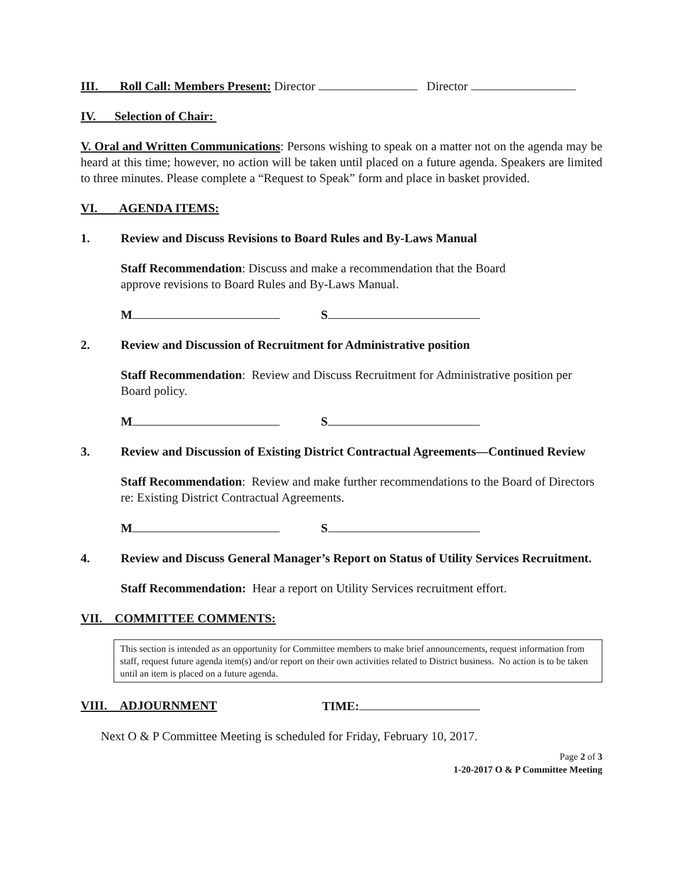III. Roll Call: Members Present: Director Director
IV. Selection of Chair:
V. Oral and Written Communications: Persons wishing to speak on a matter not on the agenda may be heard at this time; however, no action will be taken until placed on a future agenda. Speakers are limited to three minutes. Please complete a “Request to Speak” form and place in basket provided.
VI. AGENDA ITEMS:
1. Review and Discuss Revisions to Board Rules and By-Laws Manual
Staff Recommendation: Discuss and make a recommendation that the Board
approve revisions to Board Rules and By-Laws Manual.
M S
2. Review and Discussion of Recruitment for Administrative position
Staff Recommendation: Review and Discuss Recruitment for Administrative position per Board policy.
M S
3. Review and Discussion of Existing District Contractual Agreements—Continued Review
Staff Recommendation: Review and make further recommendations to the Board of Directors re: Existing District Contractual Agreements.
M S
4. Review and Discuss General Manager’s Report on Status of Utility Services Recruitment.
Staff Recommendation: Hear a report on Utility Services recruitment effort.
VII. COMMITTEE COMMENTS:
This section is intended as an opportunity for Committee members to make brief announcements, request information from staff, request future agenda item(s) and/or report on their own activities related to District business. No action is to be taken until an item is placed on a future agenda.
VIII. ADJOURNMENT TIME:
Next O & P Committee Meeting is scheduled for Friday, February 10, 2017.
Page 2 of 3
1-20-2017 O & P Committee Meeting